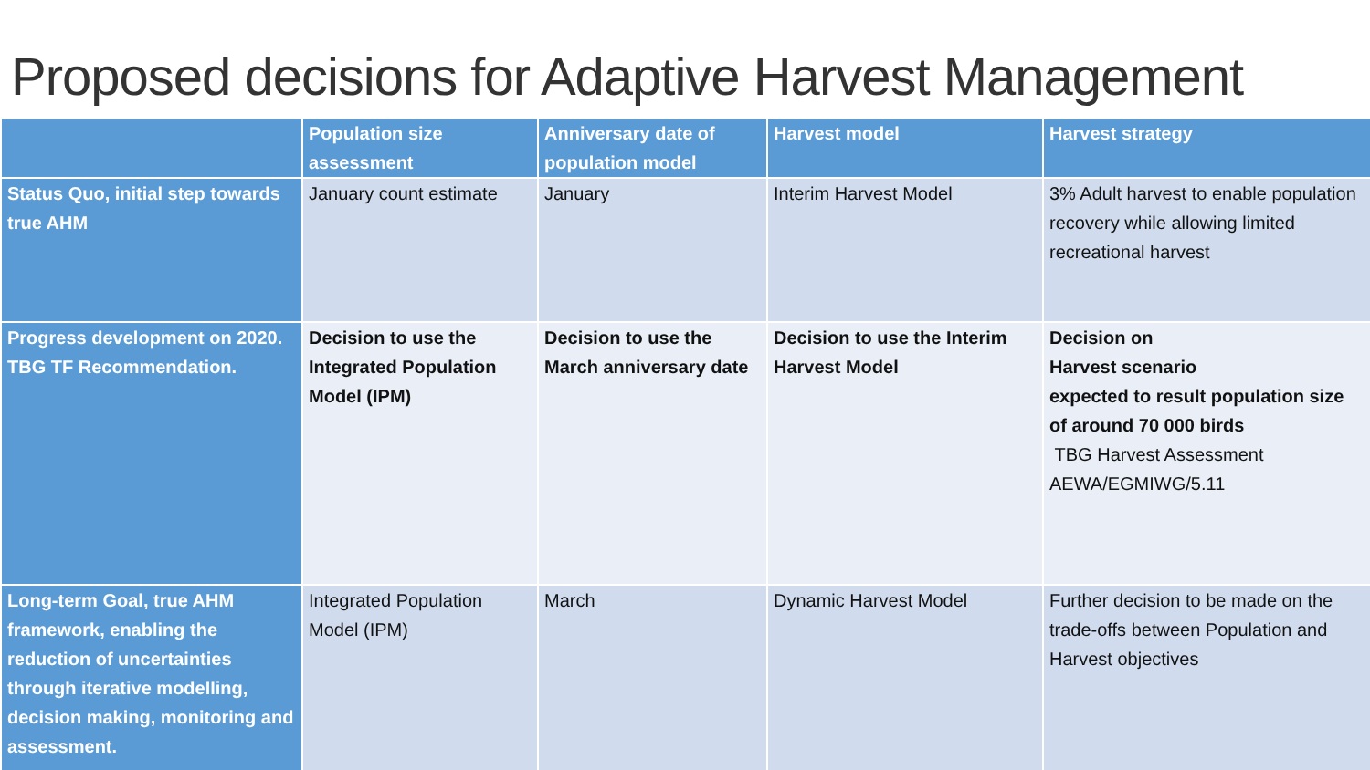Proposed decisions for Adaptive Harvest Management
| | Population size assessment | Anniversary date of population model | Harvest model | Harvest strategy |
| --- | --- | --- | --- | --- |
| Status Quo, initial step towards true AHM | January count estimate | January | Interim Harvest Model | 3% Adult harvest to enable population recovery while allowing limited recreational harvest |
| Progress development on 2020. TBG TF Recommendation. | Decision to use the Integrated Population Model (IPM) | Decision to use the March anniversary date | Decision to use the Interim Harvest Model | Decision on Harvest scenario expected to result population size of around 70 000 birds TBG Harvest Assessment AEWA/EGMIWG/5.11 |
| Long-term Goal, true AHM framework, enabling the reduction of uncertainties through iterative modelling, decision making, monitoring and assessment. | Integrated Population Model (IPM) | March | Dynamic Harvest Model | Further decision to be made on the trade-offs between Population and Harvest objectives |